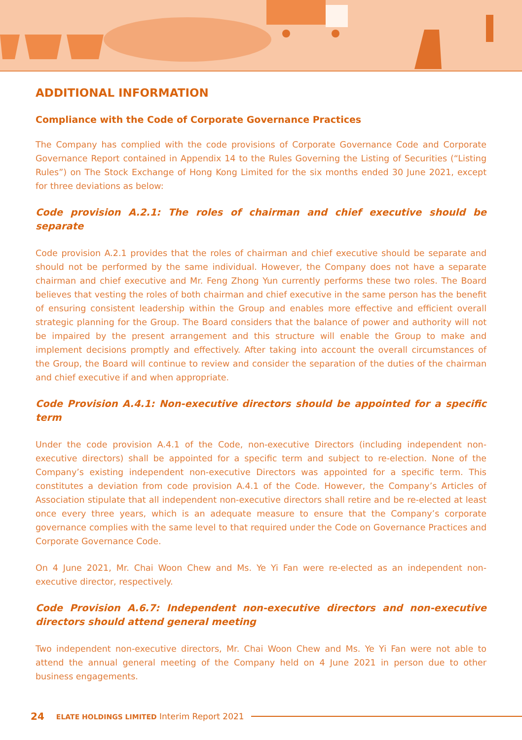ADDITIONAL INFORMATION
Compliance with the Code of Corporate Governance Practices
The Company has complied with the code provisions of Corporate Governance Code and Corporate Governance Report contained in Appendix 14 to the Rules Governing the Listing of Securities (“Listing Rules”) on The Stock Exchange of Hong Kong Limited for the six months ended 30 June 2021, except for three deviations as below:
Code provision A.2.1: The roles of chairman and chief executive should be separate
Code provision A.2.1 provides that the roles of chairman and chief executive should be separate and should not be performed by the same individual. However, the Company does not have a separate chairman and chief executive and Mr. Feng Zhong Yun currently performs these two roles. The Board believes that vesting the roles of both chairman and chief executive in the same person has the benefit of ensuring consistent leadership within the Group and enables more effective and efficient overall strategic planning for the Group. The Board considers that the balance of power and authority will not be impaired by the present arrangement and this structure will enable the Group to make and implement decisions promptly and effectively. After taking into account the overall circumstances of the Group, the Board will continue to review and consider the separation of the duties of the chairman and chief executive if and when appropriate.
Code Provision A.4.1: Non-executive directors should be appointed for a specific term
Under the code provision A.4.1 of the Code, non-executive Directors (including independent non-executive directors) shall be appointed for a specific term and subject to re-election. None of the Company’s existing independent non-executive Directors was appointed for a specific term. This constitutes a deviation from code provision A.4.1 of the Code. However, the Company’s Articles of Association stipulate that all independent non-executive directors shall retire and be re-elected at least once every three years, which is an adequate measure to ensure that the Company’s corporate governance complies with the same level to that required under the Code on Governance Practices and Corporate Governance Code.
On 4 June 2021, Mr. Chai Woon Chew and Ms. Ye Yi Fan were re-elected as an independent non-executive director, respectively.
Code Provision A.6.7: Independent non-executive directors and non-executive directors should attend general meeting
Two independent non-executive directors, Mr. Chai Woon Chew and Ms. Ye Yi Fan were not able to attend the annual general meeting of the Company held on 4 June 2021 in person due to other business engagements.
24 ELATE HOLDINGS LIMITED Interim Report 2021